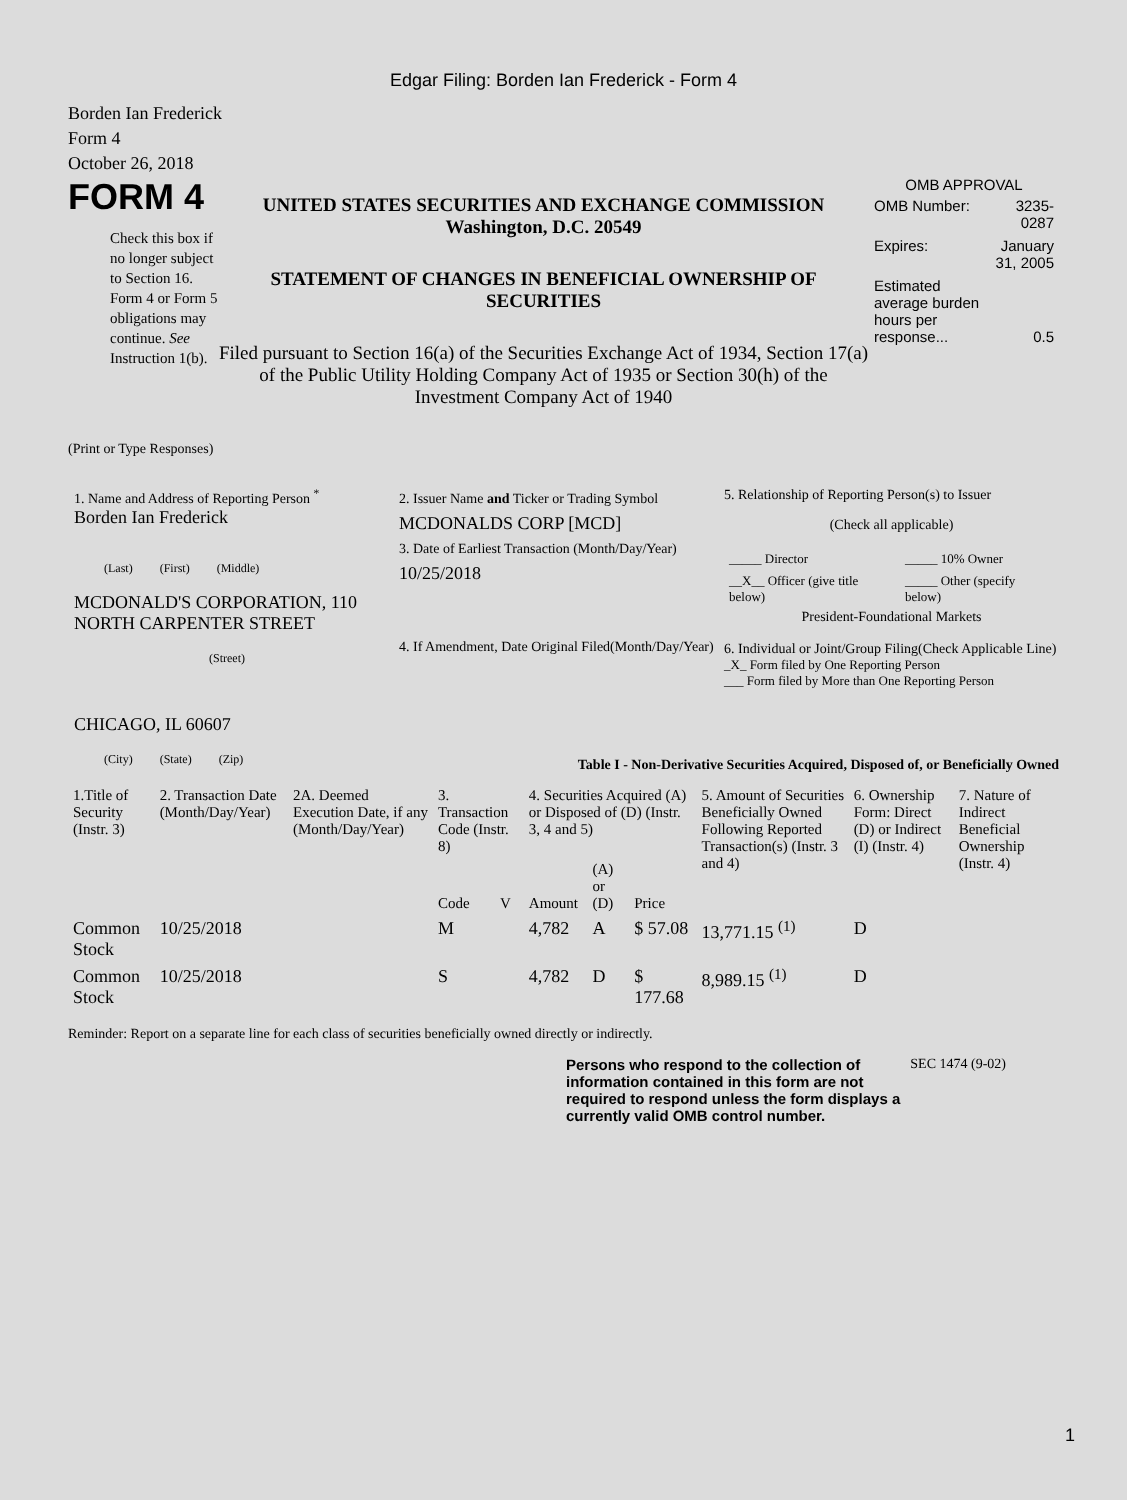Edgar Filing: Borden Ian Frederick - Form 4
Borden Ian Frederick
Form 4
October 26, 2018
FORM 4
Check this box if no longer subject to Section 16. Form 4 or Form 5 obligations may continue. See Instruction 1(b).
UNITED STATES SECURITIES AND EXCHANGE COMMISSION
Washington, D.C. 20549
STATEMENT OF CHANGES IN BENEFICIAL OWNERSHIP OF SECURITIES
Filed pursuant to Section 16(a) of the Securities Exchange Act of 1934, Section 17(a) of the Public Utility Holding Company Act of 1935 or Section 30(h) of the Investment Company Act of 1940
OMB APPROVAL
| OMB Number: | 3235-0287 |
| Expires: | January 31, 2005 |
| Estimated average burden hours per response... | 0.5 |
(Print or Type Responses)
1. Name and Address of Reporting Person <sup>*</sup>
Borden Ian Frederick
(Last) (First) (Middle)
MCDONALD'S CORPORATION, 110 NORTH CARPENTER STREET
(Street)
CHICAGO, IL 60607
(City) (State) (Zip)
2. Issuer Name and Ticker or Trading Symbol
MCDONALDS CORP [MCD]
3. Date of Earliest Transaction (Month/Day/Year)
10/25/2018
4. If Amendment, Date Original Filed(Month/Day/Year)
5. Relationship of Reporting Person(s) to Issuer
(Check all applicable)
| _____ Director | _____ 10% Owner |
| __X__ Officer (give title below) | _____ Other (specify below) |
President-Foundational Markets
6. Individual or Joint/Group Filing(Check Applicable Line)
_X_ Form filed by One Reporting Person
___ Form filed by More than One Reporting Person
Table I - Non-Derivative Securities Acquired, Disposed of, or Beneficially Owned
| 1.Title of Security (Instr. 3) | 2. Transaction Date (Month/Day/Year) | 2A. Deemed Execution Date, if any (Month/Day/Year) | 3. Transaction Code (Instr. 8) | | 4. Securities Acquired (A) or Disposed of (D) (Instr. 3, 4 and 5) | | | 5. Amount of Securities Beneficially Owned Following Reported Transaction(s) (Instr. 3 and 4) | 6. Ownership Form: Direct (D) or Indirect (I) (Instr. 4) | 7. Nature of Indirect Beneficial Ownership (Instr. 4) |
| --- | --- | --- | --- | --- | --- | --- | --- | --- | --- | --- |
| | | | Code | V | Amount | (A) or (D) | Price | | | |
| Common Stock | 10/25/2018 | | M | | 4,782 | A | $ 57.08 | 13,771.15 <sup>(1)</sup> | D | |
| Common Stock | 10/25/2018 | | S | | 4,782 | D | $ 177.68 | 8,989.15 <sup>(1)</sup> | D | |
Reminder: Report on a separate line for each class of securities beneficially owned directly or indirectly.
Persons who respond to the collection of information contained in this form are not required to respond unless the form displays a currently valid OMB control number.
SEC 1474 (9-02)
1